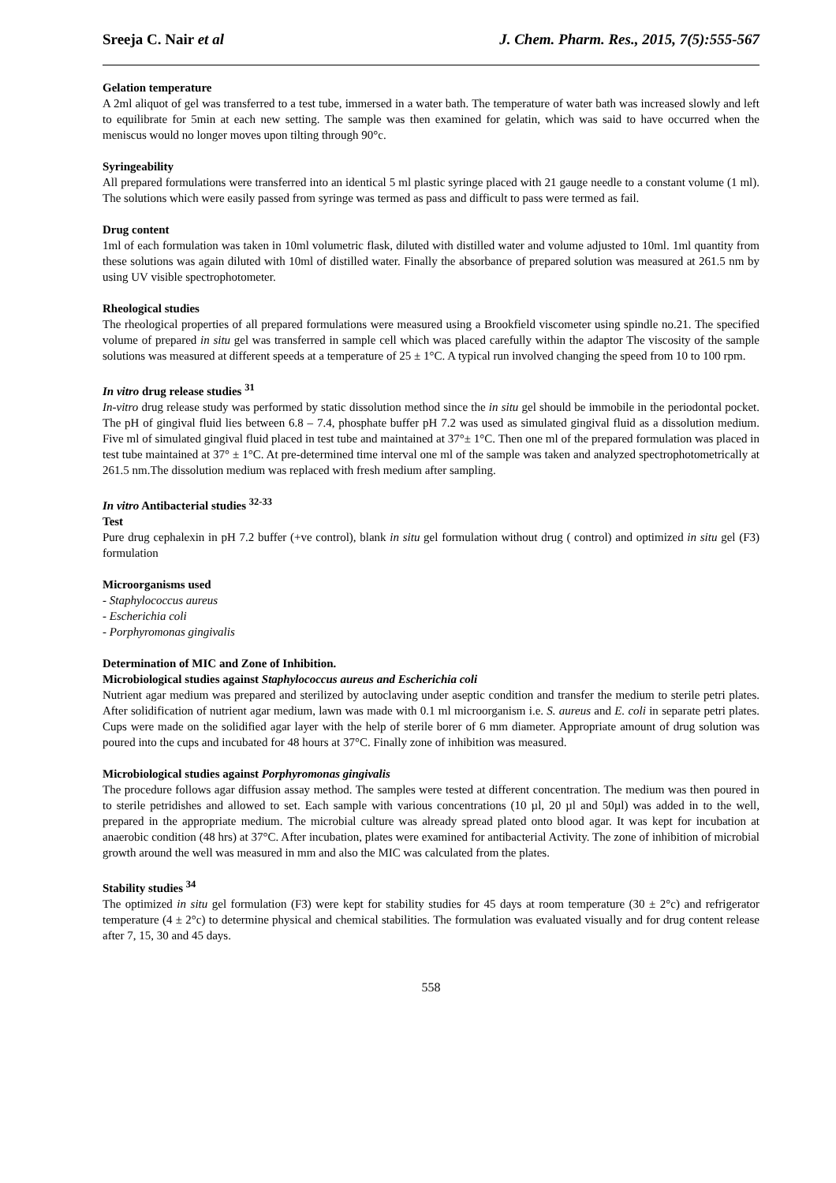Sreeja C. Nair et al J. Chem. Pharm. Res., 2015, 7(5):555-567
Gelation temperature
A 2ml aliquot of gel was transferred to a test tube, immersed in a water bath. The temperature of water bath was increased slowly and left to equilibrate for 5min at each new setting. The sample was then examined for gelatin, which was said to have occurred when the meniscus would no longer moves upon tilting through 90°c.
Syringeability
All prepared formulations were transferred into an identical 5 ml plastic syringe placed with 21 gauge needle to a constant volume (1 ml). The solutions which were easily passed from syringe was termed as pass and difficult to pass were termed as fail.
Drug content
1ml of each formulation was taken in 10ml volumetric flask, diluted with distilled water and volume adjusted to 10ml. 1ml quantity from these solutions was again diluted with 10ml of distilled water. Finally the absorbance of prepared solution was measured at 261.5 nm by using UV visible spectrophotometer.
Rheological studies
The rheological properties of all prepared formulations were measured using a Brookfield viscometer using spindle no.21. The specified volume of prepared in situ gel was transferred in sample cell which was placed carefully within the adaptor The viscosity of the sample solutions was measured at different speeds at a temperature of 25 ± 1°C. A typical run involved changing the speed from 10 to 100 rpm.
In vitro drug release studies <sup>31</sup>
In-vitro drug release study was performed by static dissolution method since the in situ gel should be immobile in the periodontal pocket. The pH of gingival fluid lies between 6.8 – 7.4, phosphate buffer pH 7.2 was used as simulated gingival fluid as a dissolution medium. Five ml of simulated gingival fluid placed in test tube and maintained at 37°± 1°C. Then one ml of the prepared formulation was placed in test tube maintained at 37° ± 1°C. At pre-determined time interval one ml of the sample was taken and analyzed spectrophotometrically at 261.5 nm.The dissolution medium was replaced with fresh medium after sampling.
In vitro Antibacterial studies <sup>32-33</sup>
Test
Pure drug cephalexin in pH 7.2 buffer (+ve control), blank in situ gel formulation without drug ( control) and optimized in situ gel (F3) formulation
Microorganisms used
- Staphylococcus aureus
- Escherichia coli
- Porphyromonas gingivalis
Determination of MIC and Zone of Inhibition.
Microbiological studies against Staphylococcus aureus and Escherichia coli
Nutrient agar medium was prepared and sterilized by autoclaving under aseptic condition and transfer the medium to sterile petri plates. After solidification of nutrient agar medium, lawn was made with 0.1 ml microorganism i.e. S. aureus and E. coli in separate petri plates. Cups were made on the solidified agar layer with the help of sterile borer of 6 mm diameter. Appropriate amount of drug solution was poured into the cups and incubated for 48 hours at 37°C. Finally zone of inhibition was measured.
Microbiological studies against Porphyromonas gingivalis
The procedure follows agar diffusion assay method. The samples were tested at different concentration. The medium was then poured in to sterile petridishes and allowed to set. Each sample with various concentrations (10 µl, 20 µl and 50µl) was added in to the well, prepared in the appropriate medium. The microbial culture was already spread plated onto blood agar. It was kept for incubation at anaerobic condition (48 hrs) at 37°C. After incubation, plates were examined for antibacterial Activity. The zone of inhibition of microbial growth around the well was measured in mm and also the MIC was calculated from the plates.
Stability studies <sup>34</sup>
The optimized in situ gel formulation (F3) were kept for stability studies for 45 days at room temperature (30 ± 2°c) and refrigerator temperature (4 ± 2°c) to determine physical and chemical stabilities. The formulation was evaluated visually and for drug content release after 7, 15, 30 and 45 days.
558